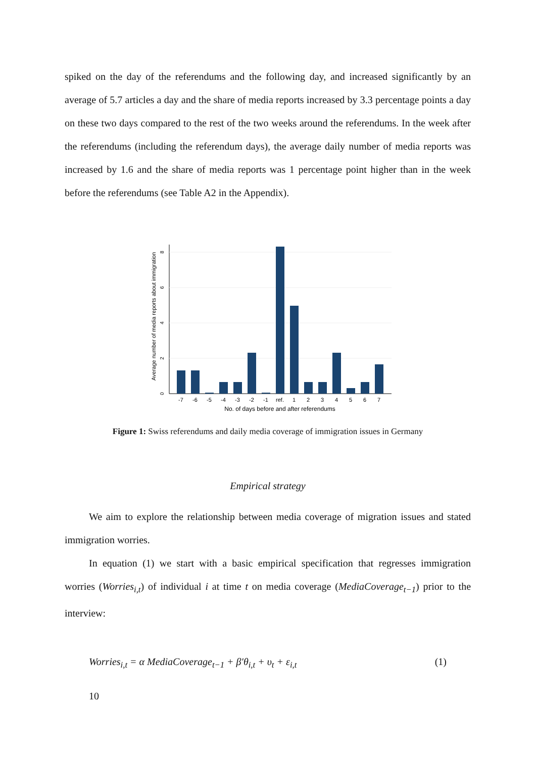spiked on the day of the referendums and the following day, and increased significantly by an average of 5.7 articles a day and the share of media reports increased by 3.3 percentage points a day on these two days compared to the rest of the two weeks around the referendums. In the week after the referendums (including the referendum days), the average daily number of media reports was increased by 1.6 and the share of media reports was 1 percentage point higher than in the week before the referendums (see Table A2 in the Appendix).
-7
-6
-5
-4
-3
-2
-1
ref.
1
2
3
4
5
6
7
No. of days before and after referendums
0
2
4
6
8
Average number of media reports about immigration
Figure 1: Swiss referendums and daily media coverage of immigration issues in Germany
Empirical strategy
We aim to explore the relationship between media coverage of migration issues and stated immigration worries.
In equation (1) we start with a basic empirical specification that regresses immigration worries (Worries<sub>i,t</sub>) of individual i at time t on media coverage (MediaCoverage<sub>t−1</sub>) prior to the interview:
Worries<sub>i,t</sub> = α MediaCoverage<sub>t−1</sub> + β′θ<sub>i,t</sub> + υ<sub>t</sub> + ε<sub>i,t</sub> (1)
10